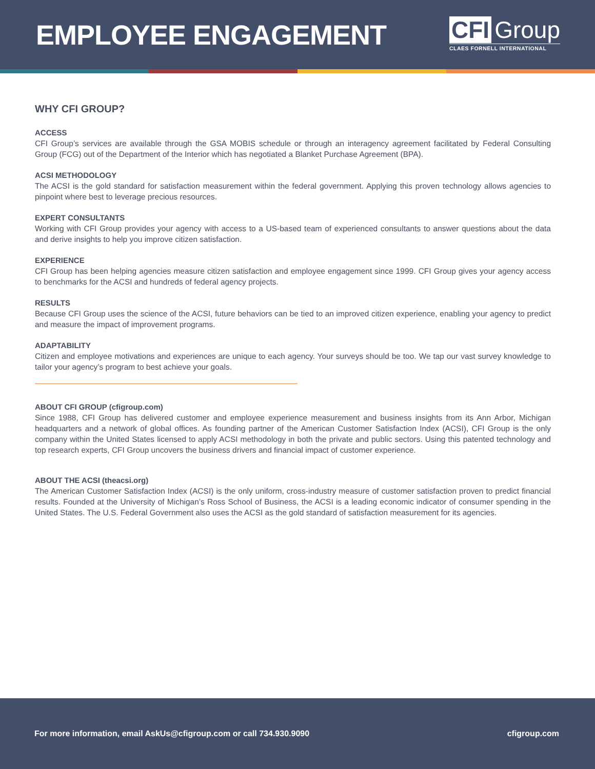EMPLOYEE ENGAGEMENT
CFI Group
CLAES FORNELL INTERNATIONAL
WHY CFI GROUP?
ACCESS
CFI Group’s services are available through the GSA MOBIS schedule or through an interagency agreement facilitated by Federal Consulting Group (FCG) out of the Department of the Interior which has negotiated a Blanket Purchase Agreement (BPA).
ACSI METHODOLOGY
The ACSI is the gold standard for satisfaction measurement within the federal government. Applying this proven technology allows agencies to pinpoint where best to leverage precious resources.
EXPERT CONSULTANTS
Working with CFI Group provides your agency with access to a US-based team of experienced consultants to answer questions about the data and derive insights to help you improve citizen satisfaction.
EXPERIENCE
CFI Group has been helping agencies measure citizen satisfaction and employee engagement since 1999. CFI Group gives your agency access to benchmarks for the ACSI and hundreds of federal agency projects.
RESULTS
Because CFI Group uses the science of the ACSI, future behaviors can be tied to an improved citizen experience, enabling your agency to predict and measure the impact of improvement programs.
ADAPTABILITY
Citizen and employee motivations and experiences are unique to each agency. Your surveys should be too. We tap our vast survey knowledge to tailor your agency’s program to best achieve your goals.
ABOUT CFI GROUP (cfigroup.com)
Since 1988, CFI Group has delivered customer and employee experience measurement and business insights from its Ann Arbor, Michigan headquarters and a network of global offices. As founding partner of the American Customer Satisfaction Index (ACSI), CFI Group is the only company within the United States licensed to apply ACSI methodology in both the private and public sectors. Using this patented technology and top research experts, CFI Group uncovers the business drivers and financial impact of customer experience.
ABOUT THE ACSI (theacsi.org)
The American Customer Satisfaction Index (ACSI) is the only uniform, cross-industry measure of customer satisfaction proven to predict financial results. Founded at the University of Michigan’s Ross School of Business, the ACSI is a leading economic indicator of consumer spending in the United States. The U.S. Federal Government also uses the ACSI as the gold standard of satisfaction measurement for its agencies.
For more information, email AskUs@cfigroup.com or call 734.930.9090 cfigroup.com